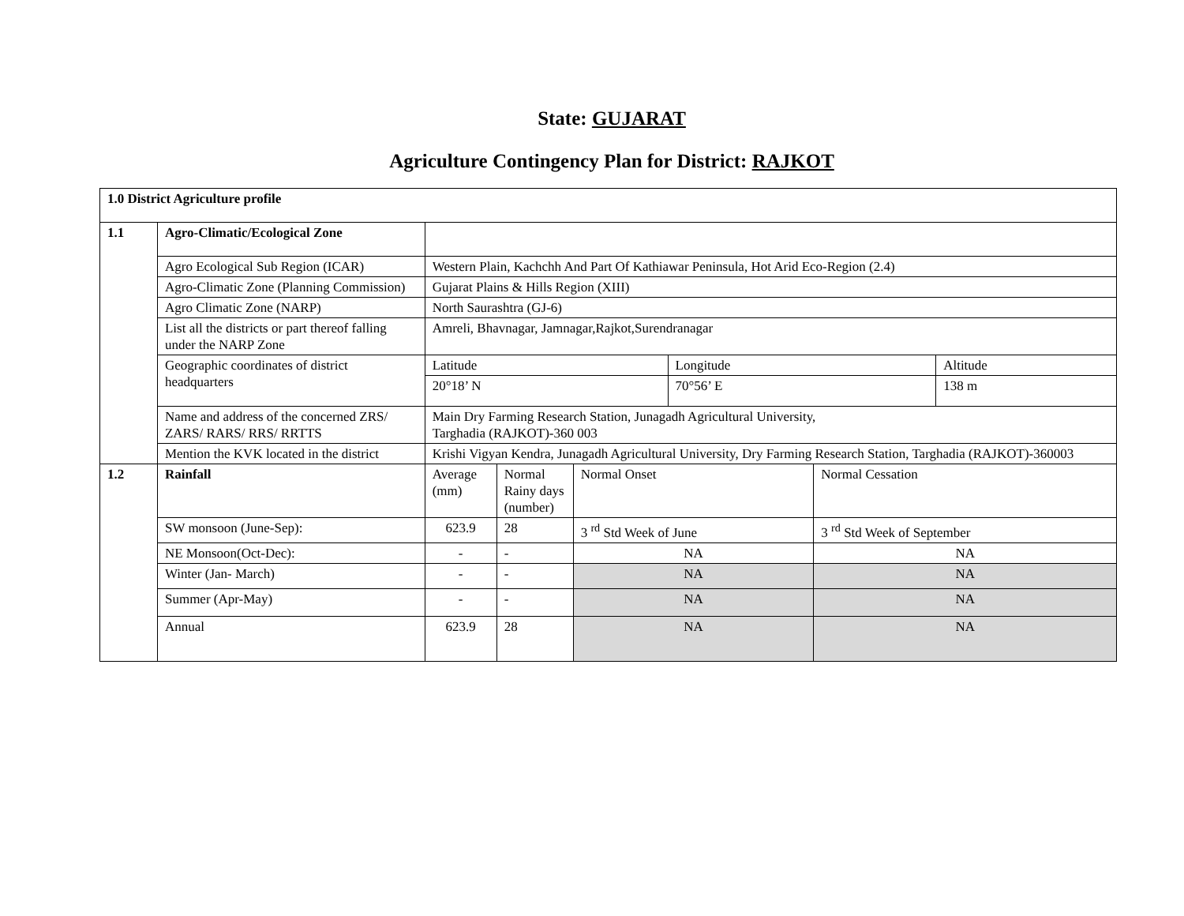State: GUJARAT
Agriculture Contingency Plan for District: RAJKOT
| 1.0 District Agriculture profile | | | | | | | |
| 1.1 | Agro-Climatic/Ecological Zone | | | | | | |
| | Agro Ecological Sub Region (ICAR) | Western Plain, Kachchh And Part Of Kathiawar Peninsula, Hot Arid Eco-Region (2.4) | | | | | |
| | Agro-Climatic Zone (Planning Commission) | Gujarat Plains & Hills Region (XIII) | | | | | |
| | Agro Climatic Zone (NARP) | North Saurashtra (GJ-6) | | | | | |
| | List all the districts or part thereof falling under the NARP Zone | Amreli, Bhavnagar, Jamnagar,Rajkot,Surendranagar | | | | | |
| | Geographic coordinates of district headquarters | Latitude | | | Longitude | | Altitude |
| | | 20°18’ N | | | 70°56’ E | | 138 m |
| | Name and address of the concerned ZRS/ ZARS/ RARS/ RRS/ RRTTS | Main Dry Farming Research Station, Junagadh Agricultural University, Targhadia (RAJKOT)-360 003 | | | | | |
| | Mention the KVK located in the district | Krishi Vigyan Kendra, Junagadh Agricultural University, Dry Farming Research Station, Targhadia (RAJKOT)-360003 | | | | | |
| 1.2 | Rainfall | Average (mm) | Normal Rainy days (number) | Normal Onset | | Normal Cessation | |
| | SW monsoon (June-Sep): | 623.9 | 28 | 3 <sup>rd</sup> Std Week of June | | 3 <sup>rd</sup> Std Week of September | |
| | NE Monsoon(Oct-Dec): | - | - | NA | | NA | |
| | Winter (Jan- March) | - | - | NA | | NA | |
| | Summer (Apr-May) | - | - | NA | | NA | |
| | Annual | 623.9 | 28 | NA | | NA | |